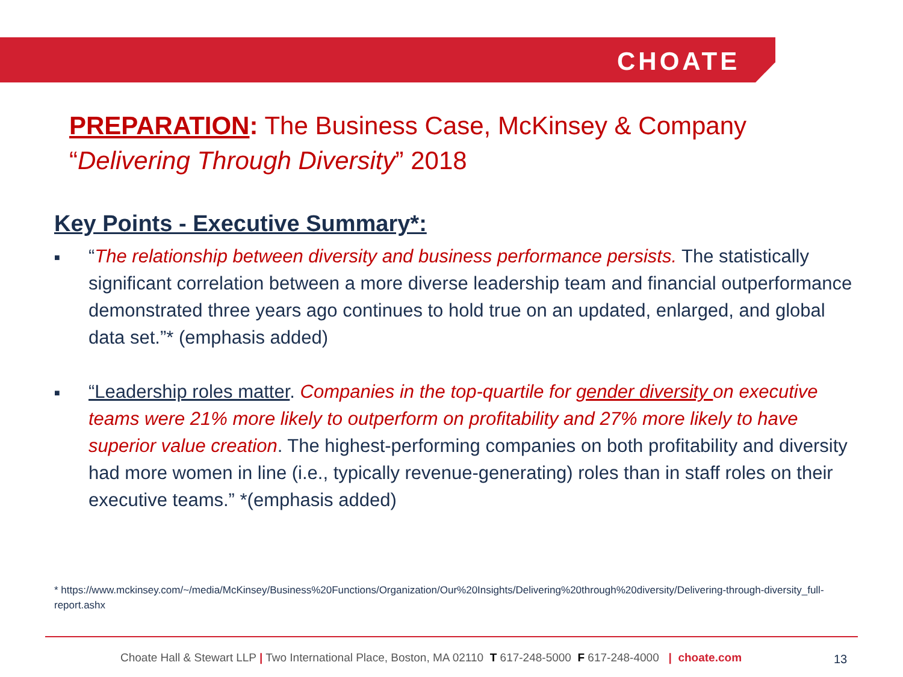CHOATE
PREPARATION: The Business Case, McKinsey & Company
“Delivering Through Diversity” 2018
Key Points - Executive Summary*:
■ “The relationship between diversity and business performance persists. The statistically significant correlation between a more diverse leadership team and financial outperformance demonstrated three years ago continues to hold true on an updated, enlarged, and global data set.”* (emphasis added)
■ “Leadership roles matter. Companies in the top-quartile for gender diversity on executive teams were 21% more likely to outperform on profitability and 27% more likely to have superior value creation. The highest-performing companies on both profitability and diversity had more women in line (i.e., typically revenue-generating) roles than in staff roles on their executive teams.” *(emphasis added)
* https://www.mckinsey.com/~/media/McKinsey/Business%20Functions/Organization/Our%20Insights/Delivering%20through%20diversity/Delivering-through-diversity_full-report.ashx
Choate Hall & Stewart LLP | Two International Place, Boston, MA 02110 T 617-248-5000 F 617-248-4000 | choate.com
13